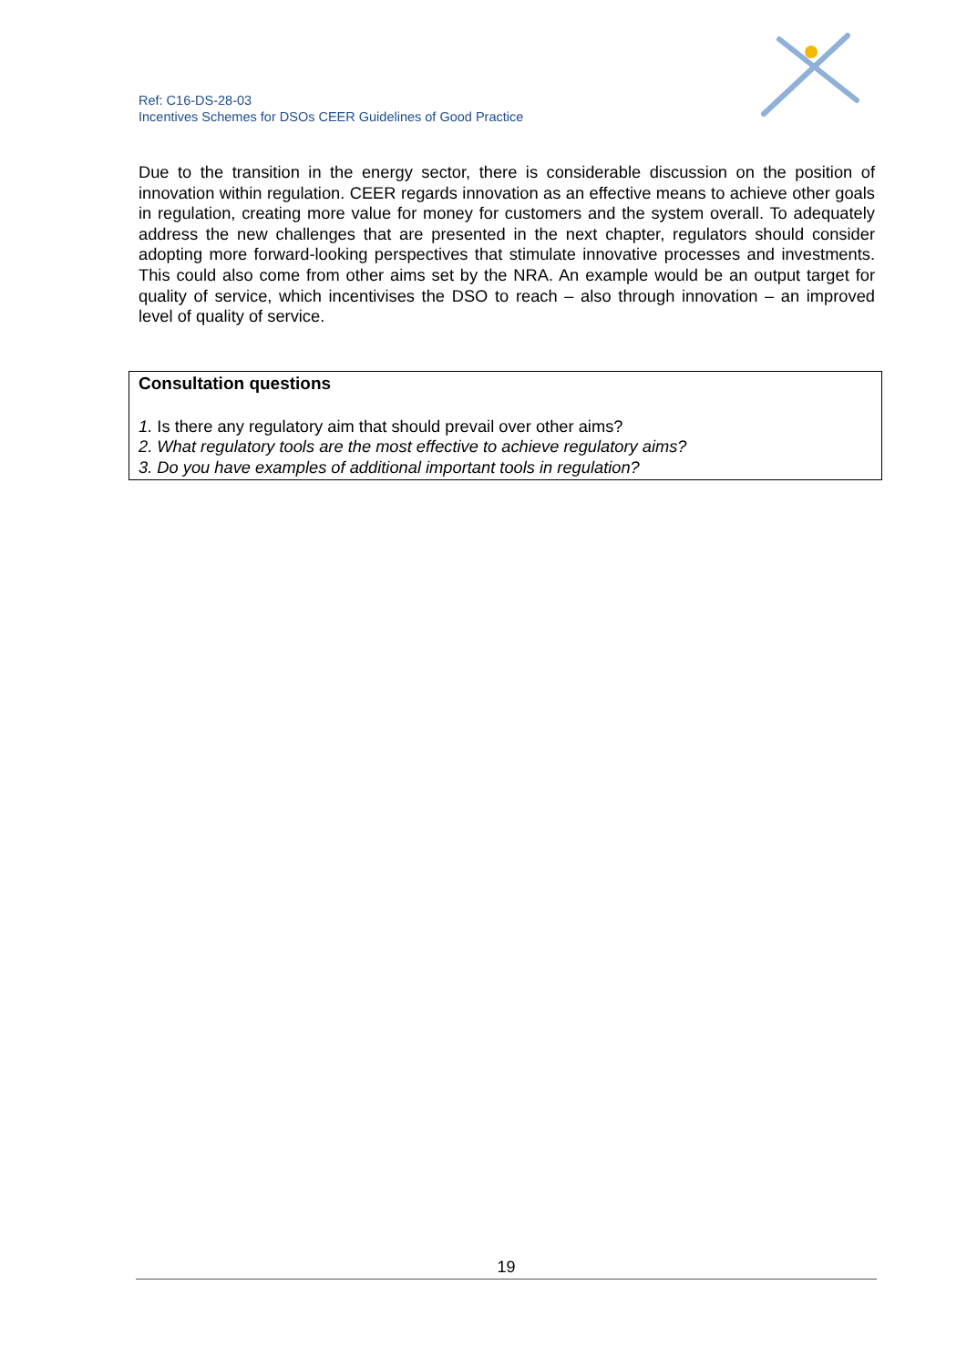Ref: C16-DS-28-03
Incentives Schemes for DSOs CEER Guidelines of Good Practice
Due to the transition in the energy sector, there is considerable discussion on the position of innovation within regulation. CEER regards innovation as an effective means to achieve other goals in regulation, creating more value for money for customers and the system overall. To adequately address the new challenges that are presented in the next chapter, regulators should consider adopting more forward-looking perspectives that stimulate innovative processes and investments. This could also come from other aims set by the NRA. An example would be an output target for quality of service, which incentivises the DSO to reach – also through innovation – an improved level of quality of service.
Consultation questions
1. Is there any regulatory aim that should prevail over other aims?
2. What regulatory tools are the most effective to achieve regulatory aims?
3. Do you have examples of additional important tools in regulation?
19